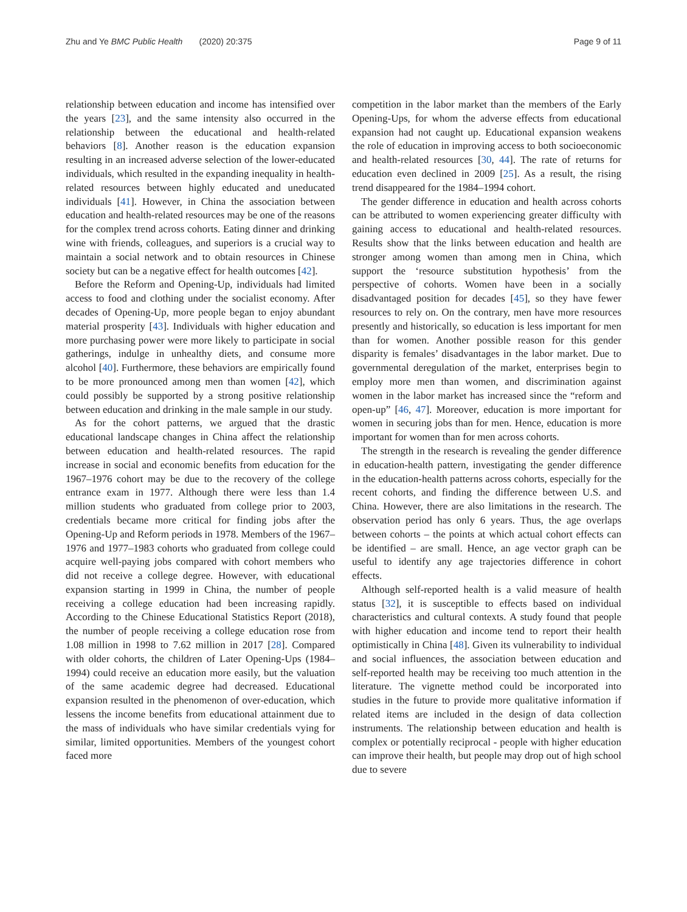Zhu and Ye BMC Public Health (2020) 20:375
Page 9 of 11
relationship between education and income has intensified over the years [23], and the same intensity also occurred in the relationship between the educational and health-related behaviors [8]. Another reason is the education expansion resulting in an increased adverse selection of the lower-educated individuals, which resulted in the expanding inequality in health-related resources between highly educated and uneducated individuals [41]. However, in China the association between education and health-related resources may be one of the reasons for the complex trend across cohorts. Eating dinner and drinking wine with friends, colleagues, and superiors is a crucial way to maintain a social network and to obtain resources in Chinese society but can be a negative effect for health outcomes [42].
Before the Reform and Opening-Up, individuals had limited access to food and clothing under the socialist economy. After decades of Opening-Up, more people began to enjoy abundant material prosperity [43]. Individuals with higher education and more purchasing power were more likely to participate in social gatherings, indulge in unhealthy diets, and consume more alcohol [40]. Furthermore, these behaviors are empirically found to be more pronounced among men than women [42], which could possibly be supported by a strong positive relationship between education and drinking in the male sample in our study.
As for the cohort patterns, we argued that the drastic educational landscape changes in China affect the relationship between education and health-related resources. The rapid increase in social and economic benefits from education for the 1967–1976 cohort may be due to the recovery of the college entrance exam in 1977. Although there were less than 1.4 million students who graduated from college prior to 2003, credentials became more critical for finding jobs after the Opening-Up and Reform periods in 1978. Members of the 1967–1976 and 1977–1983 cohorts who graduated from college could acquire well-paying jobs compared with cohort members who did not receive a college degree. However, with educational expansion starting in 1999 in China, the number of people receiving a college education had been increasing rapidly. According to the Chinese Educational Statistics Report (2018), the number of people receiving a college education rose from 1.08 million in 1998 to 7.62 million in 2017 [28]. Compared with older cohorts, the children of Later Opening-Ups (1984–1994) could receive an education more easily, but the valuation of the same academic degree had decreased. Educational expansion resulted in the phenomenon of over-education, which lessens the income benefits from educational attainment due to the mass of individuals who have similar credentials vying for similar, limited opportunities. Members of the youngest cohort faced more
competition in the labor market than the members of the Early Opening-Ups, for whom the adverse effects from educational expansion had not caught up. Educational expansion weakens the role of education in improving access to both socioeconomic and health-related resources [30, 44]. The rate of returns for education even declined in 2009 [25]. As a result, the rising trend disappeared for the 1984–1994 cohort.
The gender difference in education and health across cohorts can be attributed to women experiencing greater difficulty with gaining access to educational and health-related resources. Results show that the links between education and health are stronger among women than among men in China, which support the ‘resource substitution hypothesis’ from the perspective of cohorts. Women have been in a socially disadvantaged position for decades [45], so they have fewer resources to rely on. On the contrary, men have more resources presently and historically, so education is less important for men than for women. Another possible reason for this gender disparity is females’ disadvantages in the labor market. Due to governmental deregulation of the market, enterprises begin to employ more men than women, and discrimination against women in the labor market has increased since the “reform and open-up” [46, 47]. Moreover, education is more important for women in securing jobs than for men. Hence, education is more important for women than for men across cohorts.
The strength in the research is revealing the gender difference in education-health pattern, investigating the gender difference in the education-health patterns across cohorts, especially for the recent cohorts, and finding the difference between U.S. and China. However, there are also limitations in the research. The observation period has only 6 years. Thus, the age overlaps between cohorts – the points at which actual cohort effects can be identified – are small. Hence, an age vector graph can be useful to identify any age trajectories difference in cohort effects.
Although self-reported health is a valid measure of health status [32], it is susceptible to effects based on individual characteristics and cultural contexts. A study found that people with higher education and income tend to report their health optimistically in China [48]. Given its vulnerability to individual and social influences, the association between education and self-reported health may be receiving too much attention in the literature. The vignette method could be incorporated into studies in the future to provide more qualitative information if related items are included in the design of data collection instruments. The relationship between education and health is complex or potentially reciprocal - people with higher education can improve their health, but people may drop out of high school due to severe